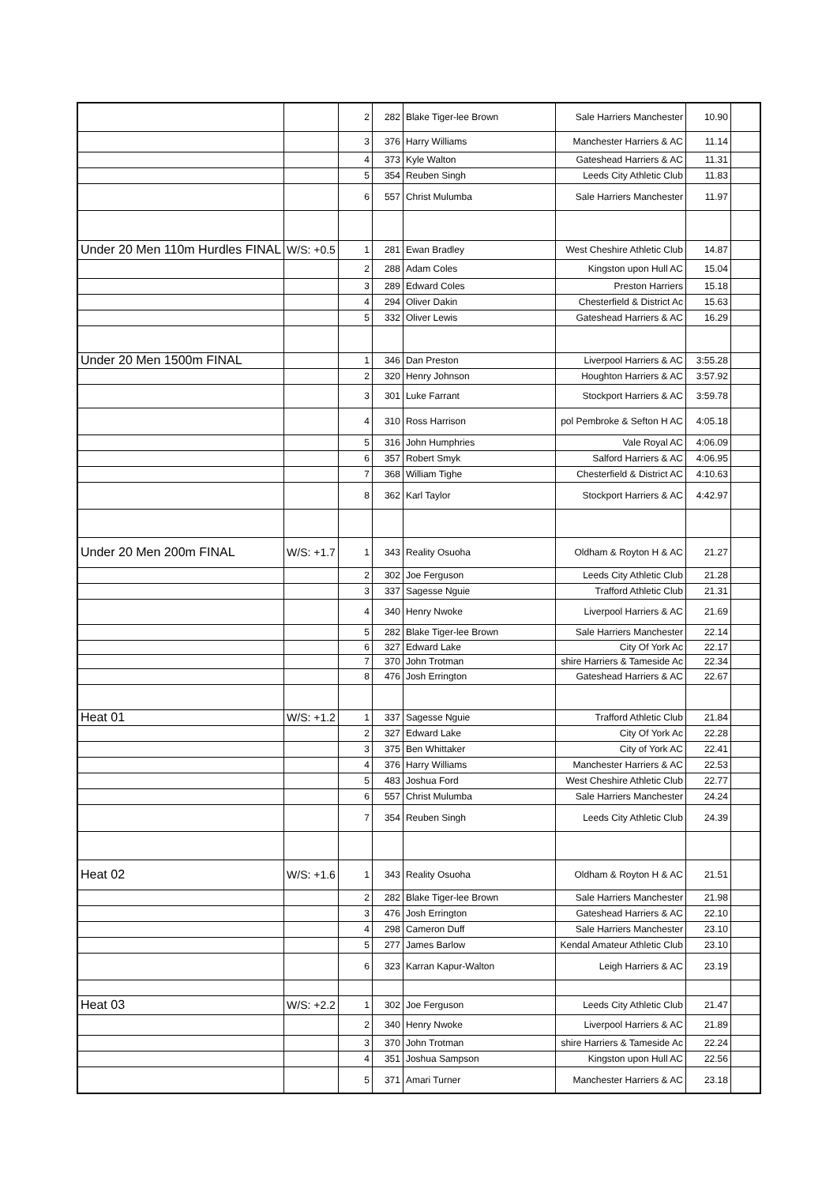| | | 2 | 282 | Blake Tiger-lee Brown | Sale Harriers Manchester | 10.90 | |
| | | 3 | 376 | Harry Williams | Manchester Harriers & AC | 11.14 | |
| | | 4 | 373 | Kyle Walton | Gateshead Harriers & AC | 11.31 | |
| | | 5 | 354 | Reuben Singh | Leeds City Athletic Club | 11.83 | |
| | | 6 | 557 | Christ Mulumba | Sale Harriers Manchester | 11.97 | |
| Under 20 Men 110m Hurdles FINAL | W/S: +0.5 | 1 | 281 | Ewan Bradley | West Cheshire Athletic Club | 14.87 | |
| | | 2 | 288 | Adam Coles | Kingston upon Hull AC | 15.04 | |
| | | 3 | 289 | Edward Coles | Preston Harriers | 15.18 | |
| | | 4 | 294 | Oliver Dakin | Chesterfield & District Ac | 15.63 | |
| | | 5 | 332 | Oliver Lewis | Gateshead Harriers & AC | 16.29 | |
| Under 20 Men 1500m FINAL | | 1 | 346 | Dan Preston | Liverpool Harriers & AC | 3:55.28 | |
| | | 2 | 320 | Henry Johnson | Houghton Harriers & AC | 3:57.92 | |
| | | 3 | 301 | Luke Farrant | Stockport Harriers & AC | 3:59.78 | |
| | | 4 | 310 | Ross Harrison | pol Pembroke & Sefton H AC | 4:05.18 | |
| | | 5 | 316 | John Humphries | Vale Royal AC | 4:06.09 | |
| | | 6 | 357 | Robert Smyk | Salford Harriers & AC | 4:06.95 | |
| | | 7 | 368 | William Tighe | Chesterfield & District AC | 4:10.63 | |
| | | 8 | 362 | Karl Taylor | Stockport Harriers & AC | 4:42.97 | |
| Under 20 Men 200m FINAL | W/S: +1.7 | 1 | 343 | Reality Osuoha | Oldham & Royton H & AC | 21.27 | |
| | | 2 | 302 | Joe Ferguson | Leeds City Athletic Club | 21.28 | |
| | | 3 | 337 | Sagesse Nguie | Trafford Athletic Club | 21.31 | |
| | | 4 | 340 | Henry Nwoke | Liverpool Harriers & AC | 21.69 | |
| | | 5 | 282 | Blake Tiger-lee Brown | Sale Harriers Manchester | 22.14 | |
| | | 6 | 327 | Edward Lake | City Of York Ac | 22.17 | |
| | | 7 | 370 | John Trotman | shire Harriers & Tameside Ac | 22.34 | |
| | | 8 | 476 | Josh Errington | Gateshead Harriers & AC | 22.67 | |
| Heat 01 | W/S: +1.2 | 1 | 337 | Sagesse Nguie | Trafford Athletic Club | 21.84 | |
| | | 2 | 327 | Edward Lake | City Of York Ac | 22.28 | |
| | | 3 | 375 | Ben Whittaker | City of York AC | 22.41 | |
| | | 4 | 376 | Harry Williams | Manchester Harriers & AC | 22.53 | |
| | | 5 | 483 | Joshua Ford | West Cheshire Athletic Club | 22.77 | |
| | | 6 | 557 | Christ Mulumba | Sale Harriers Manchester | 24.24 | |
| | | 7 | 354 | Reuben Singh | Leeds City Athletic Club | 24.39 | |
| Heat 02 | W/S: +1.6 | 1 | 343 | Reality Osuoha | Oldham & Royton H & AC | 21.51 | |
| | | 2 | 282 | Blake Tiger-lee Brown | Sale Harriers Manchester | 21.98 | |
| | | 3 | 476 | Josh Errington | Gateshead Harriers & AC | 22.10 | |
| | | 4 | 298 | Cameron Duff | Sale Harriers Manchester | 23.10 | |
| | | 5 | 277 | James Barlow | Kendal Amateur Athletic Club | 23.10 | |
| | | 6 | 323 | Karran Kapur-Walton | Leigh Harriers & AC | 23.19 | |
| Heat 03 | W/S: +2.2 | 1 | 302 | Joe Ferguson | Leeds City Athletic Club | 21.47 | |
| | | 2 | 340 | Henry Nwoke | Liverpool Harriers & AC | 21.89 | |
| | | 3 | 370 | John Trotman | shire Harriers & Tameside Ac | 22.24 | |
| | | 4 | 351 | Joshua Sampson | Kingston upon Hull AC | 22.56 | |
| | | 5 | 371 | Amari Turner | Manchester Harriers & AC | 23.18 | |